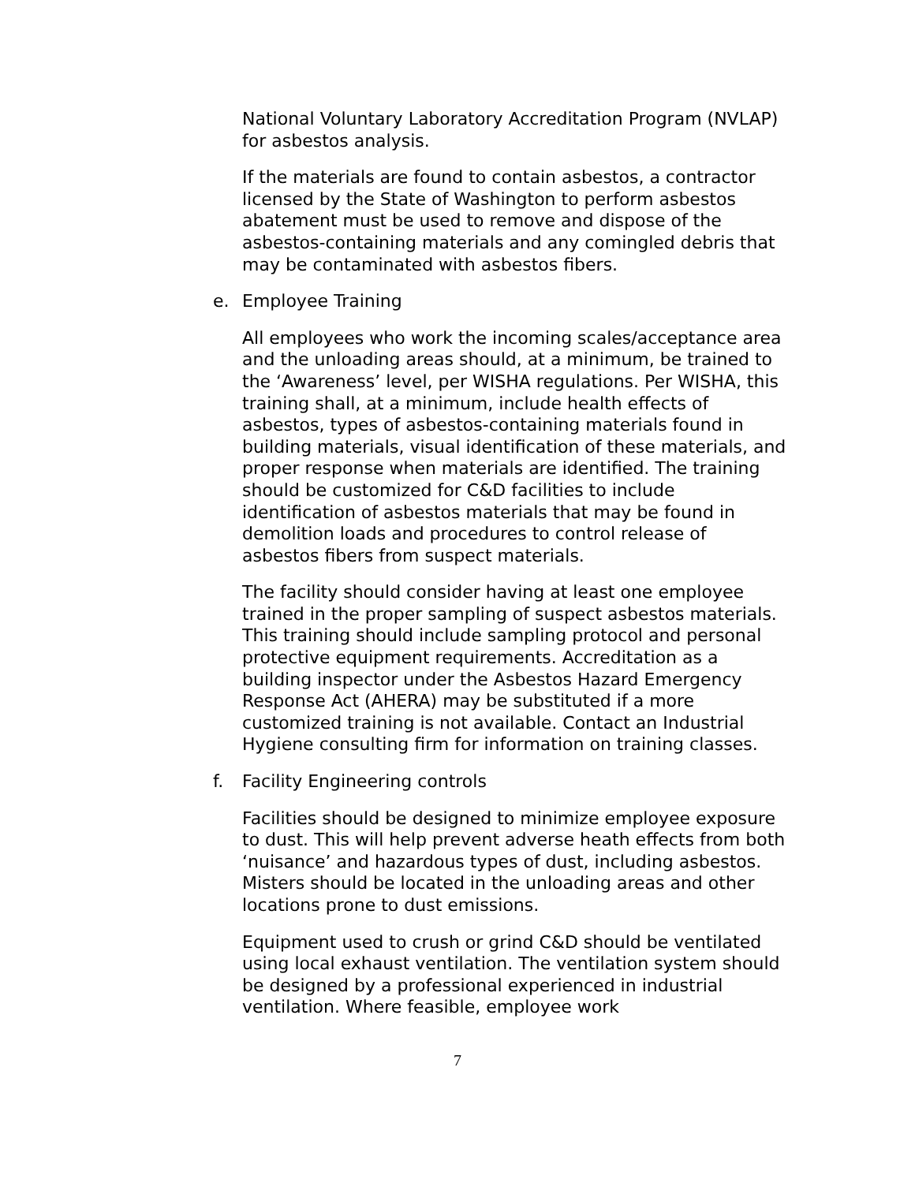National Voluntary Laboratory Accreditation Program (NVLAP) for asbestos analysis.
If the materials are found to contain asbestos, a contractor licensed by the State of Washington to perform asbestos abatement must be used to remove and dispose of the asbestos-containing materials and any comingled debris that may be contaminated with asbestos fibers.
e. Employee Training
All employees who work the incoming scales/acceptance area and the unloading areas should, at a minimum, be trained to the ‘Awareness’ level, per WISHA regulations. Per WISHA, this training shall, at a minimum, include health effects of asbestos, types of asbestos-containing materials found in building materials, visual identification of these materials, and proper response when materials are identified. The training should be customized for C&D facilities to include identification of asbestos materials that may be found in demolition loads and procedures to control release of asbestos fibers from suspect materials.
The facility should consider having at least one employee trained in the proper sampling of suspect asbestos materials. This training should include sampling protocol and personal protective equipment requirements. Accreditation as a building inspector under the Asbestos Hazard Emergency Response Act (AHERA) may be substituted if a more customized training is not available. Contact an Industrial Hygiene consulting firm for information on training classes.
f. Facility Engineering controls
Facilities should be designed to minimize employee exposure to dust. This will help prevent adverse heath effects from both ‘nuisance’ and hazardous types of dust, including asbestos. Misters should be located in the unloading areas and other locations prone to dust emissions.
Equipment used to crush or grind C&D should be ventilated using local exhaust ventilation. The ventilation system should be designed by a professional experienced in industrial ventilation. Where feasible, employee work
7